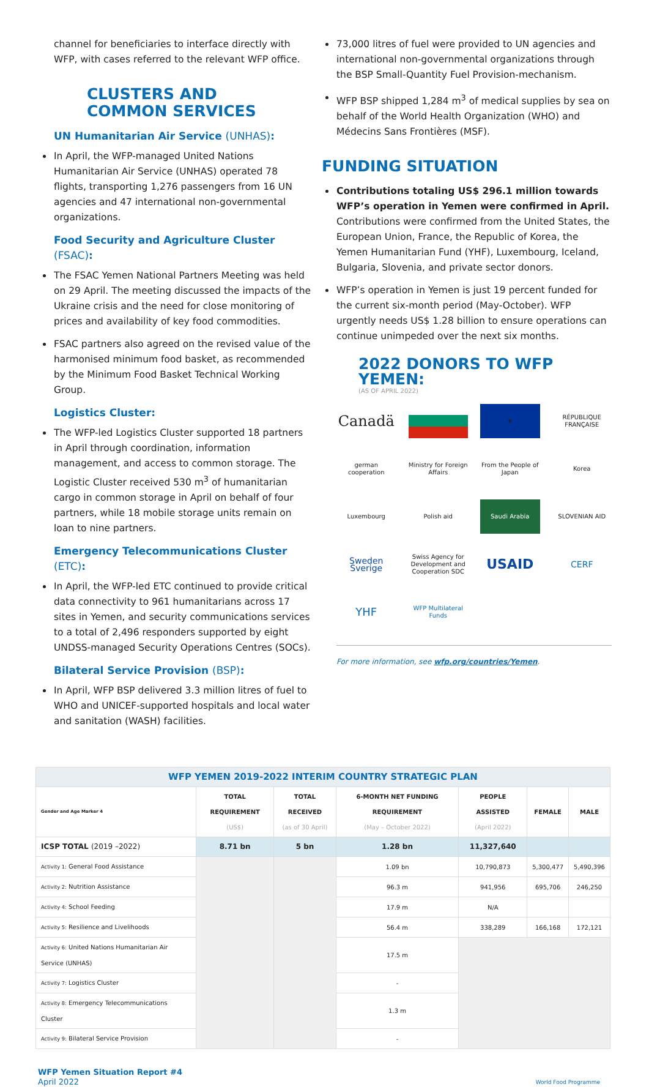channel for beneficiaries to interface directly with WFP, with cases referred to the relevant WFP office.
CLUSTERS AND
COMMON SERVICES
UN Humanitarian Air Service (UNHAS):
In April, the WFP-managed United Nations Humanitarian Air Service (UNHAS) operated 78 flights, transporting 1,276 passengers from 16 UN agencies and 47 international non-governmental organizations.
Food Security and Agriculture Cluster (FSAC):
The FSAC Yemen National Partners Meeting was held on 29 April. The meeting discussed the impacts of the Ukraine crisis and the need for close monitoring of prices and availability of key food commodities.
FSAC partners also agreed on the revised value of the harmonised minimum food basket, as recommended by the Minimum Food Basket Technical Working Group.
Logistics Cluster:
The WFP-led Logistics Cluster supported 18 partners in April through coordination, information management, and access to common storage. The Logistic Cluster received 530 m<sup>3</sup> of humanitarian cargo in common storage in April on behalf of four partners, while 18 mobile storage units remain on loan to nine partners.
Emergency Telecommunications Cluster (ETC):
In April, the WFP-led ETC continued to provide critical data connectivity to 961 humanitarians across 17 sites in Yemen, and security communications services to a total of 2,496 responders supported by eight UNDSS-managed Security Operations Centres (SOCs).
Bilateral Service Provision (BSP):
In April, WFP BSP delivered 3.3 million litres of fuel to WHO and UNICEF-supported hospitals and local water and sanitation (WASH) facilities.
73,000 litres of fuel were provided to UN agencies and international non-governmental organizations through the BSP Small-Quantity Fuel Provision-mechanism.
WFP BSP shipped 1,284 m<sup>3</sup> of medical supplies by sea on behalf of the World Health Organization (WHO) and Médecins Sans Frontières (MSF).
FUNDING SITUATION
Contributions totaling US$ 296.1 million towards WFP’s operation in Yemen were confirmed in April. Contributions were confirmed from the United States, the European Union, France, the Republic of Korea, the Yemen Humanitarian Fund (YHF), Luxembourg, Iceland, Bulgaria, Slovenia, and private sector donors.
WFP’s operation in Yemen is just 19 percent funded for the current six-month period (May-October). WFP urgently needs US$ 1.28 billion to ensure operations can continue unimpeded over the next six months.
2022 DONORS TO WFP YEMEN:
(AS OF APRIL 2022)
Canadä
★
RÉPUBLIQUE FRANÇAISE
german cooperation
Ministry for Foreign Affairs
From the People of Japan
Korea
Luxembourg
Polish aid
Saudi Arabia
SLOVENIAN AID
Sweden Sverige
Swiss Agency for Development and Cooperation SDC
USAID
CERF
YHF
WFP Multilateral Funds
For more information, see wfp.org/countries/Yemen.
| WFP YEMEN 2019-2022 INTERIM COUNTRY STRATEGIC PLAN | | | | | | |
| Gender and Age Marker 4 | TOTAL REQUIREMENT (US$) | TOTAL RECEIVED (as of 30 April) | 6-MONTH NET FUNDING REQUIREMENT (May – October 2022) | PEOPLE ASSISTED (April 2022) | FEMALE | MALE |
| ICSP TOTAL (2019 –2022) | 8.71 bn | 5 bn | 1.28 bn | 11,327,640 | | |
| Activity 1: General Food Assistance | | | 1.09 bn | 10,790,873 | 5,300,477 | 5,490,396 |
| Activity 2: Nutrition Assistance | | | 96.3 m | 941,956 | 695,706 | 246,250 |
| Activity 4: School Feeding | | | 17.9 m | N/A | | |
| Activity 5: Resilience and Livelihoods | | | 56.4 m | 338,289 | 166,168 | 172,121 |
| Activity 6: United Nations Humanitarian Air Service (UNHAS) | | | 17.5 m | | | |
| Activity 7: Logistics Cluster | | | - | | | |
| Activity 8: Emergency Telecommunications Cluster | | | 1.3 m | | | |
| Activity 9: Bilateral Service Provision | | | - | | | |
WFP Yemen Situation Report #4
April 2022 World Food Programme